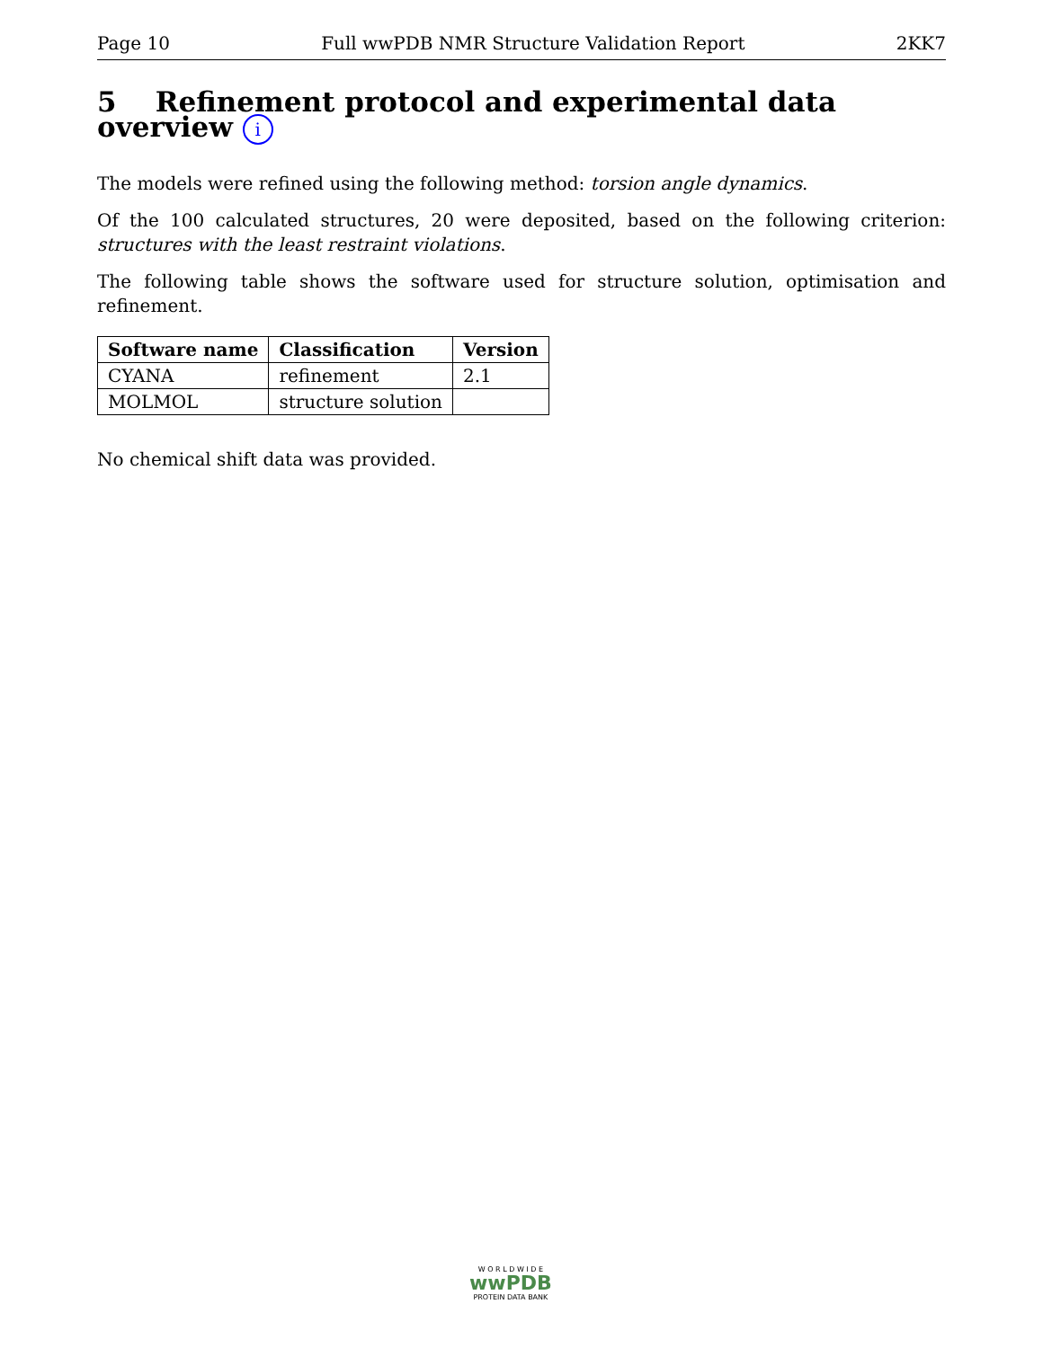Page 10 Full wwPDB NMR Structure Validation Report 2KK7
5 Refinement protocol and experimental data overview i
The models were refined using the following method: torsion angle dynamics.
Of the 100 calculated structures, 20 were deposited, based on the following criterion: structures with the least restraint violations.
The following table shows the software used for structure solution, optimisation and refinement.
| Software name | Classification | Version |
| --- | --- | --- |
| CYANA | refinement | 2.1 |
| MOLMOL | structure solution | |
No chemical shift data was provided.
W O R L D W I D E
wwPDB
PROTEIN DATA BANK